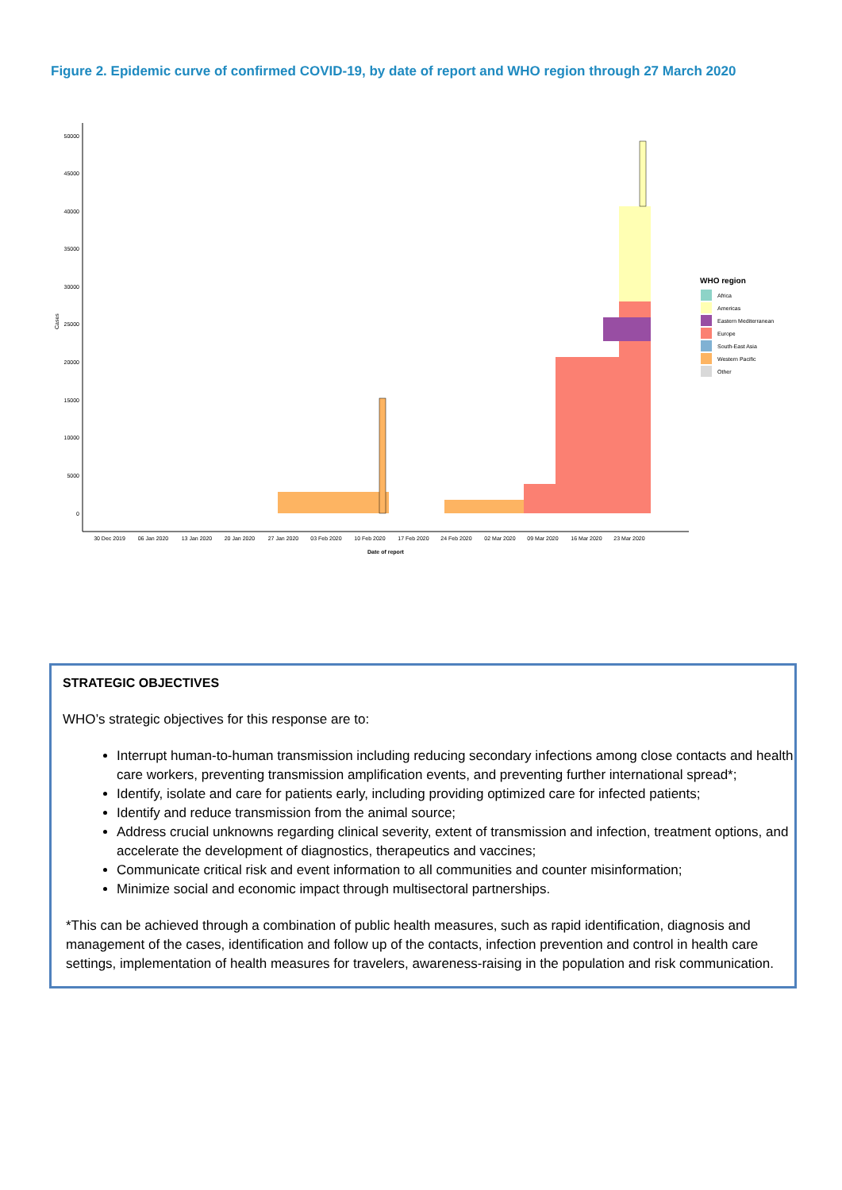Figure 2. Epidemic curve of confirmed COVID-19, by date of report and WHO region through 27 March 2020
50000
45000
40000
35000
30000
25000
20000
15000
10000
5000
0
Cases
30 Dec 2019
06 Jan 2020
13 Jan 2020
20 Jan 2020
27 Jan 2020
03 Feb 2020
10 Feb 2020
17 Feb 2020
24 Feb 2020
02 Mar 2020
09 Mar 2020
16 Mar 2020
23 Mar 2020
Date of report
WHO region
Africa
Americas
Eastern Mediterranean
Europe
South-East Asia
Western Pacific
Other
STRATEGIC OBJECTIVES
WHO’s strategic objectives for this response are to:
Interrupt human-to-human transmission including reducing secondary infections among close contacts and health care workers, preventing transmission amplification events, and preventing further international spread*;
Identify, isolate and care for patients early, including providing optimized care for infected patients;
Identify and reduce transmission from the animal source;
Address crucial unknowns regarding clinical severity, extent of transmission and infection, treatment options, and accelerate the development of diagnostics, therapeutics and vaccines;
Communicate critical risk and event information to all communities and counter misinformation;
Minimize social and economic impact through multisectoral partnerships.
*This can be achieved through a combination of public health measures, such as rapid identification, diagnosis and management of the cases, identification and follow up of the contacts, infection prevention and control in health care settings, implementation of health measures for travelers, awareness-raising in the population and risk communication.